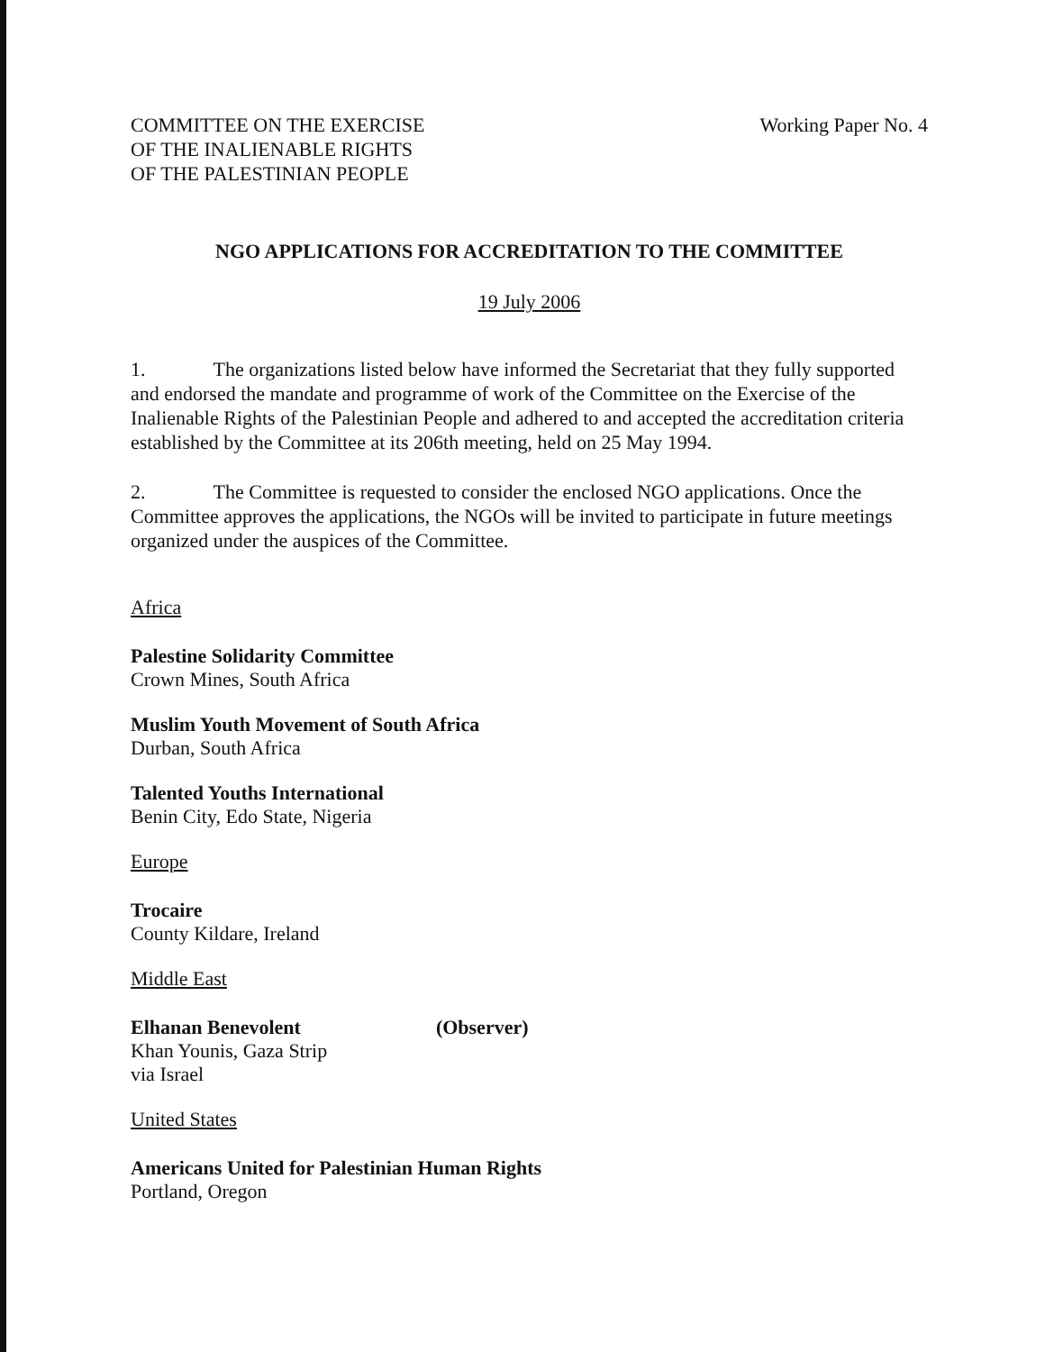COMMITTEE ON THE EXERCISE
OF THE INALIENABLE RIGHTS
OF THE PALESTINIAN PEOPLE
Working Paper No. 4
NGO APPLICATIONS FOR ACCREDITATION TO THE COMMITTEE
19 July 2006
1. The organizations listed below have informed the Secretariat that they fully supported and endorsed the mandate and programme of work of the Committee on the Exercise of the Inalienable Rights of the Palestinian People and adhered to and accepted the accreditation criteria established by the Committee at its 206th meeting, held on 25 May 1994.
2. The Committee is requested to consider the enclosed NGO applications. Once the Committee approves the applications, the NGOs will be invited to participate in future meetings organized under the auspices of the Committee.
Africa
Palestine Solidarity Committee
Crown Mines, South Africa
Muslim Youth Movement of South Africa
Durban, South Africa
Talented Youths International
Benin City, Edo State, Nigeria
Europe
Trocaire
County Kildare, Ireland
Middle East
Elhanan Benevolent (Observer)
Khan Younis, Gaza Strip
via Israel
United States
Americans United for Palestinian Human Rights
Portland, Oregon